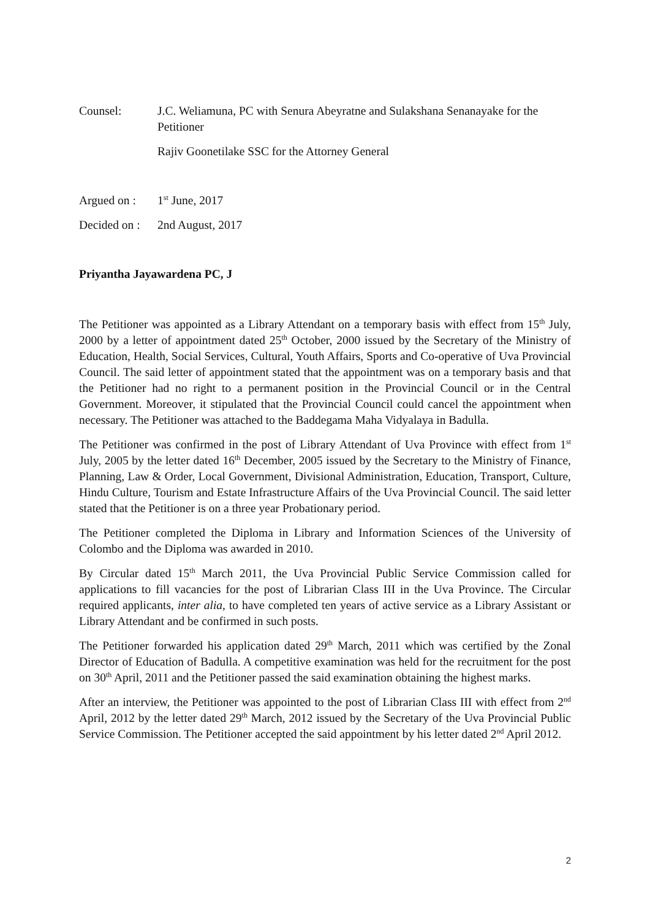Counsel: J.C. Weliamuna, PC with Senura Abeyratne and Sulakshana Senanayake for the Petitioner
Rajiv Goonetilake SSC for the Attorney General
Argued on :
1<sup>st</sup> June, 2017
Decided on :
2nd August, 2017
Priyantha Jayawardena PC, J
The Petitioner was appointed as a Library Attendant on a temporary basis with effect from 15<sup>th</sup> July, 2000 by a letter of appointment dated 25<sup>th</sup> October, 2000 issued by the Secretary of the Ministry of Education, Health, Social Services, Cultural, Youth Affairs, Sports and Co-operative of Uva Provincial Council. The said letter of appointment stated that the appointment was on a temporary basis and that the Petitioner had no right to a permanent position in the Provincial Council or in the Central Government. Moreover, it stipulated that the Provincial Council could cancel the appointment when necessary. The Petitioner was attached to the Baddegama Maha Vidyalaya in Badulla.
The Petitioner was confirmed in the post of Library Attendant of Uva Province with effect from 1<sup>st</sup> July, 2005 by the letter dated 16<sup>th</sup> December, 2005 issued by the Secretary to the Ministry of Finance, Planning, Law & Order, Local Government, Divisional Administration, Education, Transport, Culture, Hindu Culture, Tourism and Estate Infrastructure Affairs of the Uva Provincial Council. The said letter stated that the Petitioner is on a three year Probationary period.
The Petitioner completed the Diploma in Library and Information Sciences of the University of Colombo and the Diploma was awarded in 2010.
By Circular dated 15<sup>th</sup> March 2011, the Uva Provincial Public Service Commission called for applications to fill vacancies for the post of Librarian Class III in the Uva Province. The Circular required applicants, inter alia, to have completed ten years of active service as a Library Assistant or Library Attendant and be confirmed in such posts.
The Petitioner forwarded his application dated 29<sup>th</sup> March, 2011 which was certified by the Zonal Director of Education of Badulla. A competitive examination was held for the recruitment for the post on 30<sup>th</sup> April, 2011 and the Petitioner passed the said examination obtaining the highest marks.
After an interview, the Petitioner was appointed to the post of Librarian Class III with effect from 2<sup>nd</sup> April, 2012 by the letter dated 29<sup>th</sup> March, 2012 issued by the Secretary of the Uva Provincial Public Service Commission. The Petitioner accepted the said appointment by his letter dated 2<sup>nd</sup> April 2012.
2